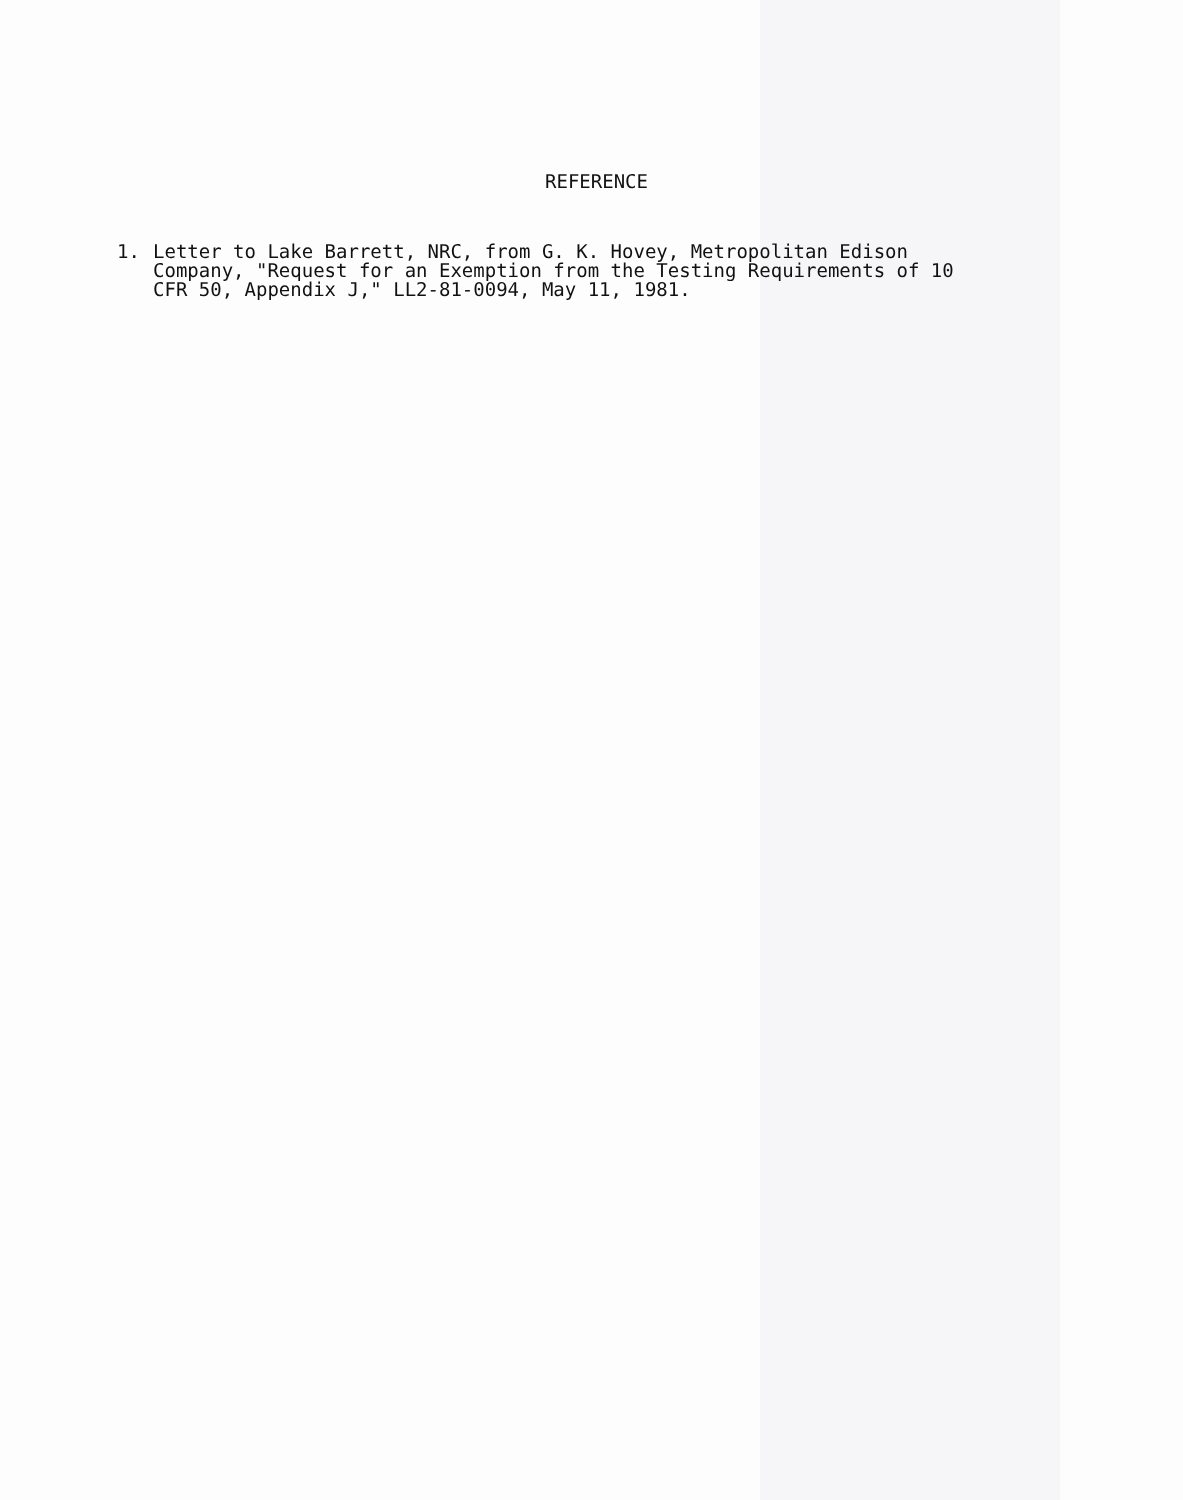REFERENCE
1. Letter to Lake Barrett, NRC, from G. K. Hovey, Metropolitan Edison Company, "Request for an Exemption from the Testing Requirements of 10 CFR 50, Appendix J," LL2-81-0094, May 11, 1981.